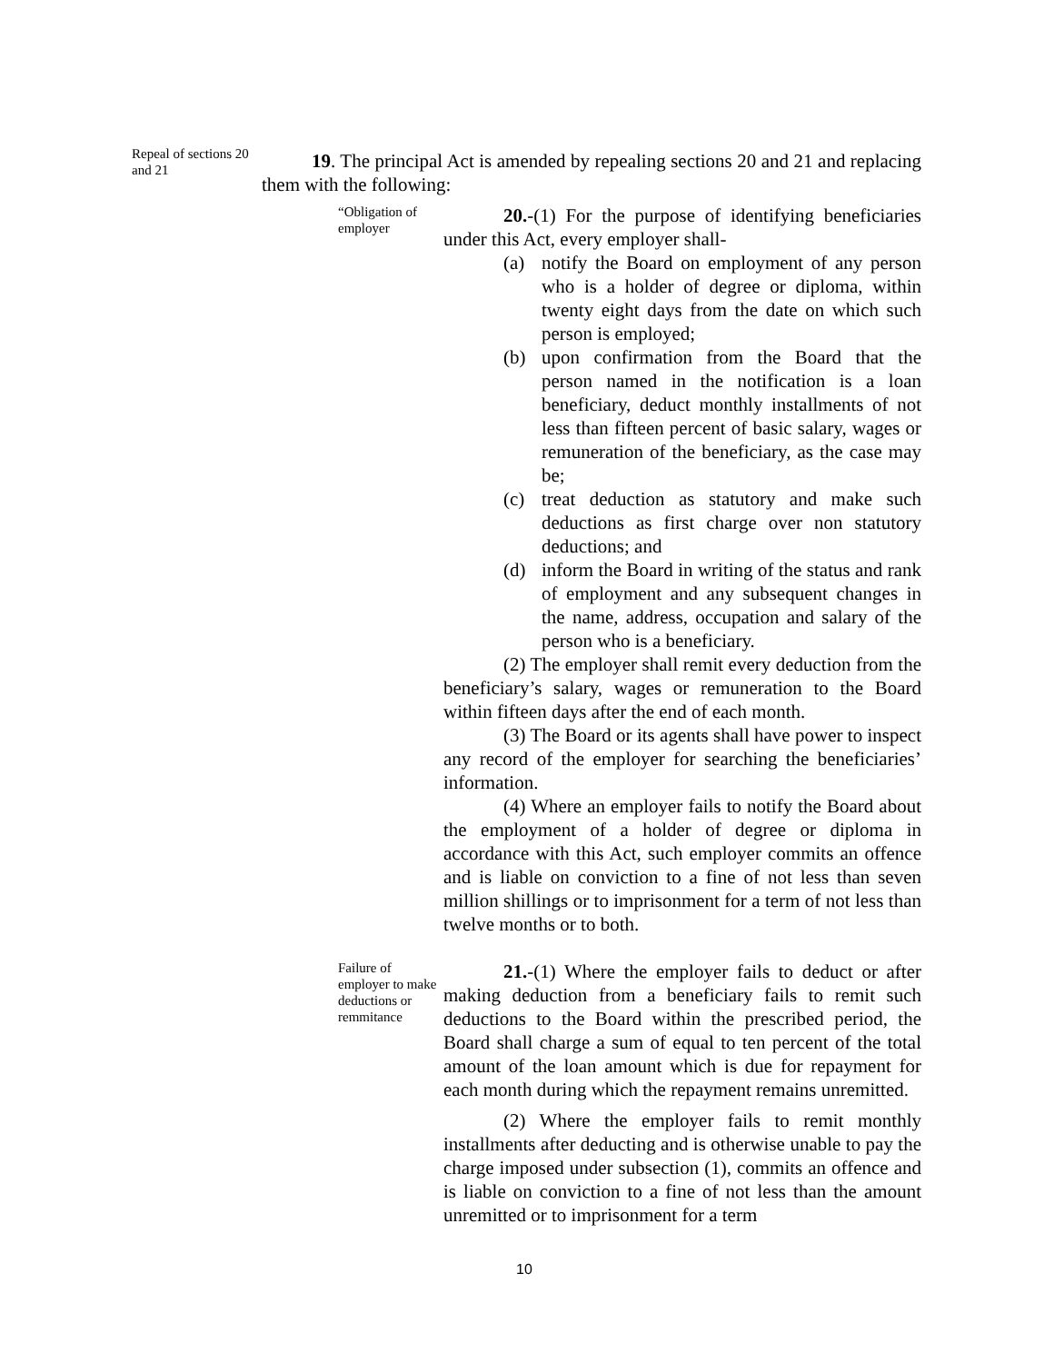Repeal of sections 20 and 21
19. The principal Act is amended by repealing sections 20 and 21 and replacing them with the following:
“Obligation of employer
20.-(1) For the purpose of identifying beneficiaries under this Act, every employer shall-
(a) notify the Board on employment of any person who is a holder of degree or diploma, within twenty eight days from the date on which such person is employed;
(b) upon confirmation from the Board that the person named in the notification is a loan beneficiary, deduct monthly installments of not less than fifteen percent of basic salary, wages or remuneration of the beneficiary, as the case may be;
(c) treat deduction as statutory and make such deductions as first charge over non statutory deductions; and
(d) inform the Board in writing of the status and rank of employment and any subsequent changes in the name, address, occupation and salary of the person who is a beneficiary.
(2) The employer shall remit every deduction from the beneficiary’s salary, wages or remuneration to the Board within fifteen days after the end of each month.
(3) The Board or its agents shall have power to inspect any record of the employer for searching the beneficiaries’ information.
(4) Where an employer fails to notify the Board about the employment of a holder of degree or diploma in accordance with this Act, such employer commits an offence and is liable on conviction to a fine of not less than seven million shillings or to imprisonment for a term of not less than twelve months or to both.
Failure of employer to make deductions or remmitance
21.-(1) Where the employer fails to deduct or after making deduction from a beneficiary fails to remit such deductions to the Board within the prescribed period, the Board shall charge a sum of equal to ten percent of the total amount of the loan amount which is due for repayment for each month during which the repayment remains unremitted.
(2) Where the employer fails to remit monthly installments after deducting and is otherwise unable to pay the charge imposed under subsection (1), commits an offence and is liable on conviction to a fine of not less than the amount unremitted or to imprisonment for a term
10